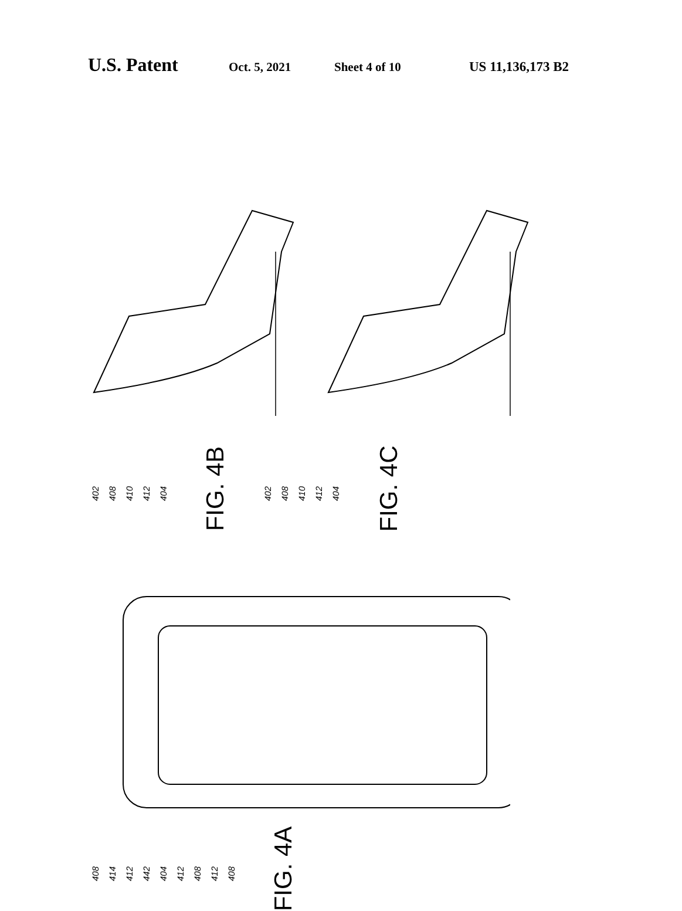U.S. Patent Oct. 5, 2021 Sheet 4 of 10 US 11,136,173 B2
402 408 410 412 404 FIG. 4B 402 408 410 412 404 FIG. 4C
408 414 412 442 404 412 408 412 408 FIG. 4A